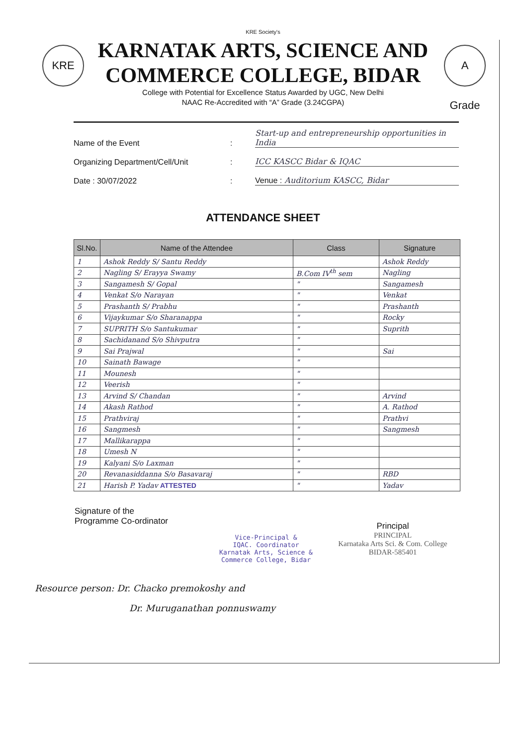KRE
A Grade
KRE Society's
KARNATAK ARTS, SCIENCE AND
COMMERCE COLLEGE, BIDAR
College with Potential for Excellence Status Awarded by UGC, New Delhi
NAAC Re-Accredited with “A” Grade (3.24CGPA)
Name of the Event: Start-up and entrepreneurship opportunities in India
Organizing Department/Cell/Unit: ICC KASCC Bidar & IQAC
Date : 30/07/2022: Venue : Auditorium KASCC, Bidar
ATTENDANCE SHEET
| Sl.No. | Name of the Attendee | Class | Signature |
| --- | --- | --- | --- |
| 1 | Ashok Reddy S/ Santu Reddy | | Ashok Reddy |
| 2 | Nagling S/ Erayya Swamy | B.Com IV<sup>th</sup> sem | Nagling |
| 3 | Sangamesh S/ Gopal | " | Sangamesh |
| 4 | Venkat S/o Narayan | " | Venkat |
| 5 | Prashanth S/ Prabhu | " | Prashanth |
| 6 | Vijaykumar S/o Sharanappa | " | Rocky |
| 7 | SUPRITH S/o Santukumar | " | Suprith |
| 8 | Sachidanand S/o Shivputra | " | |
| 9 | Sai Prajwal | " | Sai |
| 10 | Sainath Bawage | " | |
| 11 | Mounesh | " | |
| 12 | Veerish | " | |
| 13 | Arvind S/ Chandan | " | Arvind |
| 14 | Akash Rathod | " | A. Rathod |
| 15 | Prathviraj | " | Prathvi |
| 16 | Sangmesh | " | Sangmesh |
| 17 | Mallikarappa | " | |
| 18 | Umesh N | " | |
| 19 | Kalyani S/o Laxman | " | |
| 20 | Revanasiddanna S/o Basavaraj | " | RBD |
| 21 | Harish P. Yadav ATTESTED | " | Yadav |
Signature of the
Programme Co-ordinator
Vice-Principal &
IQAC. Coordinator
Karnatak Arts, Science &
Commerce College, Bidar
Principal
PRINCIPAL
Karnataka Arts Sci. & Com. College
BIDAR-585401
Resource person: Dr. Chacko premokoshy and
Dr. Muruganathan ponnuswamy